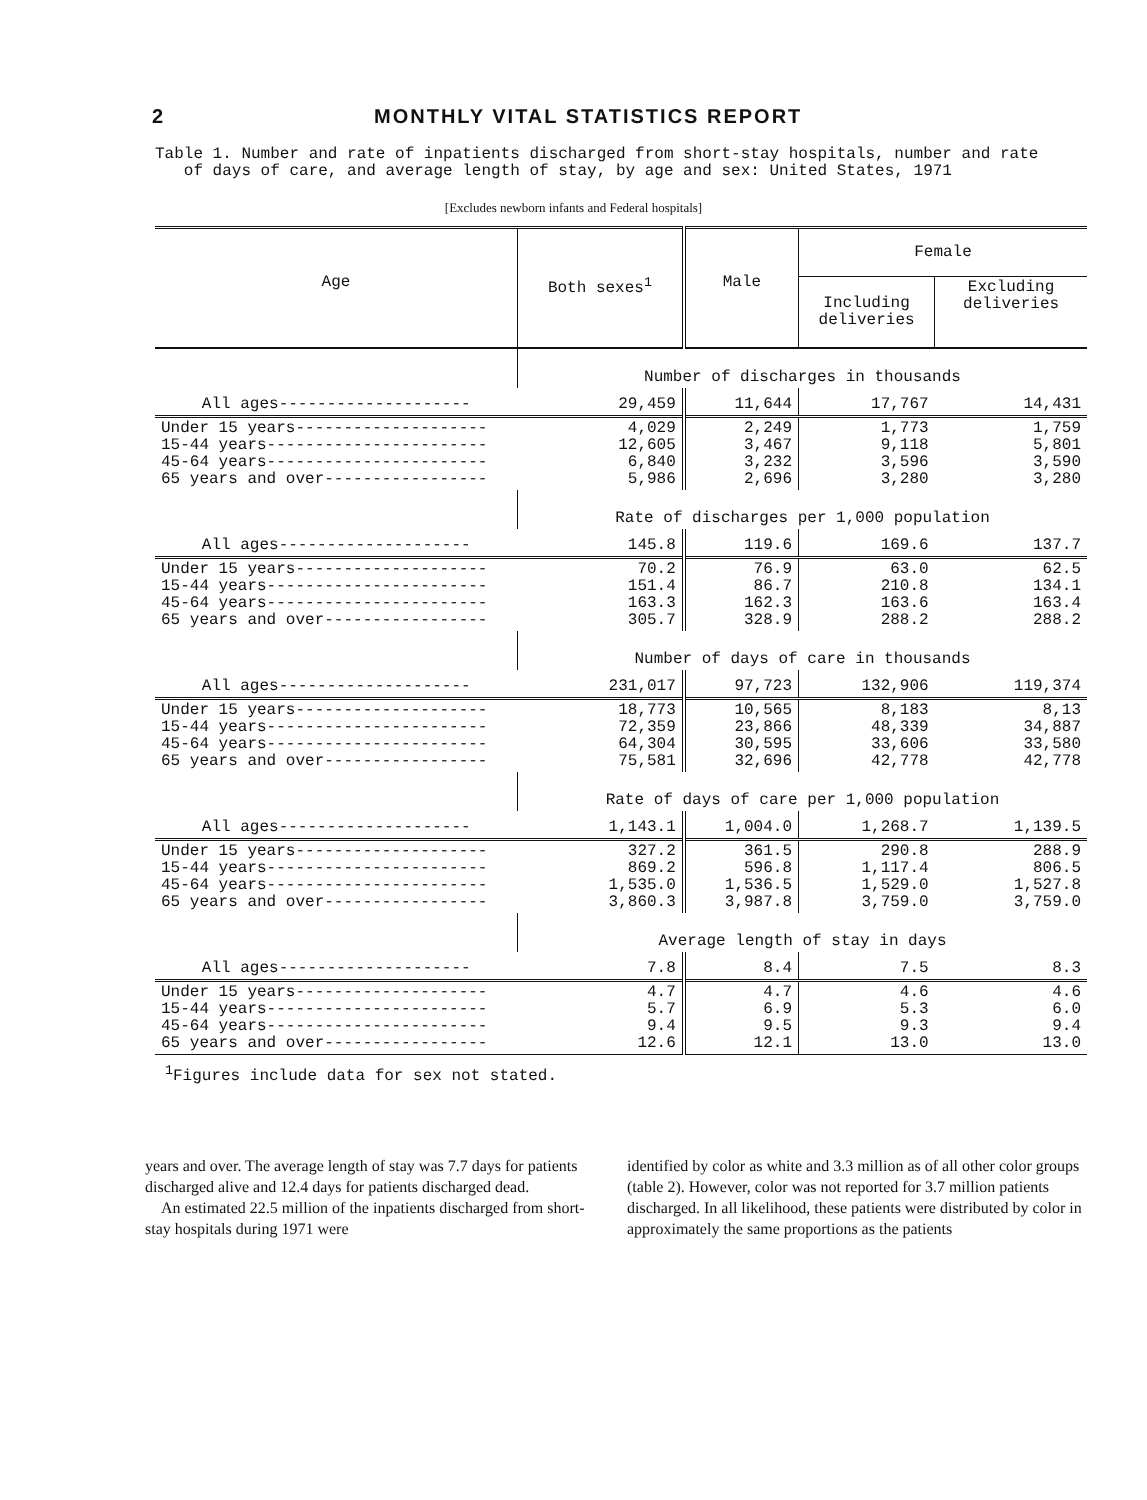2 MONTHLY VITAL STATISTICS REPORT
Table 1. Number and rate of inpatients discharged from short-stay hospitals, number and rate
of days of care, and average length of stay, by age and sex: United States, 1971
[Excludes newborn infants and Federal hospitals]
| Age | Both sexes<sup>1</sup> | Male | Female | |
| --- | --- | --- | --- | --- |
| | | | Including deliveries | Excluding deliveries |
| | Number of discharges in thousands | | | |
| All ages-------------------- | 29,459 | 11,644 | 17,767 | 14,431 |
| Under 15 years-------------------- 15-44 years----------------------- 45-64 years----------------------- 65 years and over----------------- | 4,029 12,605 6,840 5,986 | 2,249 3,467 3,232 2,696 | 1,773 9,118 3,596 3,280 | 1,759 5,801 3,590 3,280 |
| | Rate of discharges per 1,000 population | | | |
| All ages-------------------- | 145.8 | 119.6 | 169.6 | 137.7 |
| Under 15 years-------------------- 15-44 years----------------------- 45-64 years----------------------- 65 years and over----------------- | 70.2 151.4 163.3 305.7 | 76.9 86.7 162.3 328.9 | 63.0 210.8 163.6 288.2 | 62.5 134.1 163.4 288.2 |
| | Number of days of care in thousands | | | |
| All ages-------------------- | 231,017 | 97,723 | 132,906 | 119,374 |
| Under 15 years-------------------- 15-44 years----------------------- 45-64 years----------------------- 65 years and over----------------- | 18,773 72,359 64,304 75,581 | 10,565 23,866 30,595 32,696 | 8,183 48,339 33,606 42,778 | 8,13 34,887 33,580 42,778 |
| | Rate of days of care per 1,000 population | | | |
| All ages-------------------- | 1,143.1 | 1,004.0 | 1,268.7 | 1,139.5 |
| Under 15 years-------------------- 15-44 years----------------------- 45-64 years----------------------- 65 years and over----------------- | 327.2 869.2 1,535.0 3,860.3 | 361.5 596.8 1,536.5 3,987.8 | 290.8 1,117.4 1,529.0 3,759.0 | 288.9 806.5 1,527.8 3,759.0 |
| | Average length of stay in days | | | |
| All ages-------------------- | 7.8 | 8.4 | 7.5 | 8.3 |
| Under 15 years-------------------- 15-44 years----------------------- 45-64 years----------------------- 65 years and over----------------- | 4.7 5.7 9.4 12.6 | 4.7 6.9 9.5 12.1 | 4.6 5.3 9.3 13.0 | 4.6 6.0 9.4 13.0 |
<sup>1</sup> Figures include data for sex not stated.
years and over. The average length of stay was 7.7 days for patients discharged alive and 12.4 days for patients discharged dead.
An estimated 22.5 million of the inpatients discharged from short-stay hospitals during 1971 were
identified by color as white and 3.3 million as of all other color groups (table 2). However, color was not reported for 3.7 million patients discharged. In all likelihood, these patients were distributed by color in approximately the same proportions as the patients